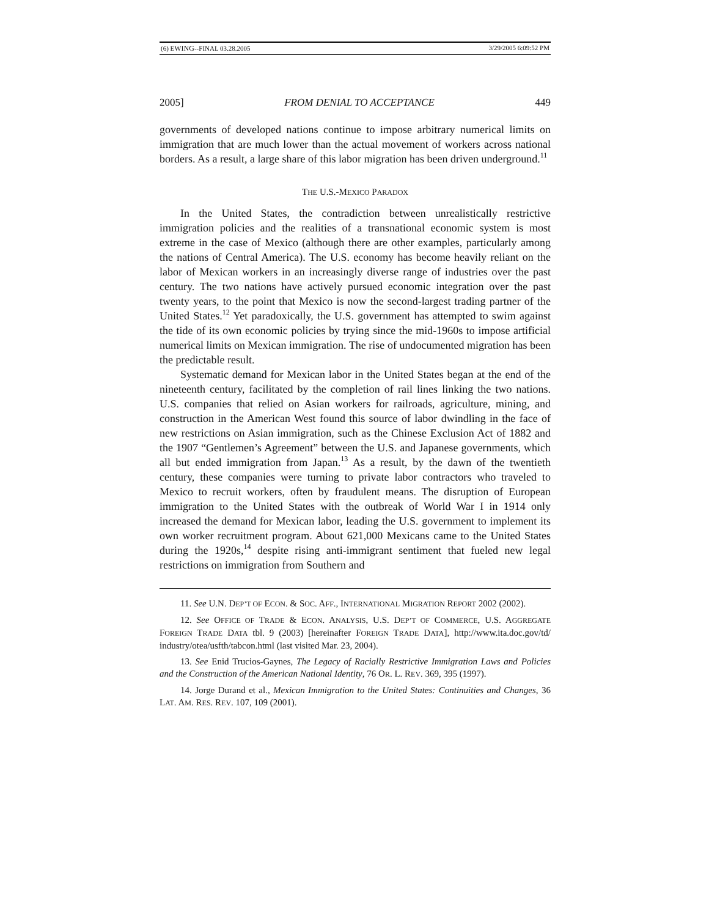(6) EWING--FINAL 03.28.2005 3/29/2005 6:09:52 PM
2005] FROM DENIAL TO ACCEPTANCE 449
governments of developed nations continue to impose arbitrary numerical limits on immigration that are much lower than the actual movement of workers across national borders. As a result, a large share of this labor migration has been driven underground.<sup>11</sup>
THE U.S.-MEXICO PARADOX
In the United States, the contradiction between unrealistically restrictive immigration policies and the realities of a transnational economic system is most extreme in the case of Mexico (although there are other examples, particularly among the nations of Central America). The U.S. economy has become heavily reliant on the labor of Mexican workers in an increasingly diverse range of industries over the past century. The two nations have actively pursued economic integration over the past twenty years, to the point that Mexico is now the second-largest trading partner of the United States.<sup>12</sup> Yet paradoxically, the U.S. government has attempted to swim against the tide of its own economic policies by trying since the mid-1960s to impose artificial numerical limits on Mexican immigration. The rise of undocumented migration has been the predictable result.
Systematic demand for Mexican labor in the United States began at the end of the nineteenth century, facilitated by the completion of rail lines linking the two nations. U.S. companies that relied on Asian workers for railroads, agriculture, mining, and construction in the American West found this source of labor dwindling in the face of new restrictions on Asian immigration, such as the Chinese Exclusion Act of 1882 and the 1907 “Gentlemen’s Agreement” between the U.S. and Japanese governments, which all but ended immigration from Japan.<sup>13</sup> As a result, by the dawn of the twentieth century, these companies were turning to private labor contractors who traveled to Mexico to recruit workers, often by fraudulent means. The disruption of European immigration to the United States with the outbreak of World War I in 1914 only increased the demand for Mexican labor, leading the U.S. government to implement its own worker recruitment program. About 621,000 Mexicans came to the United States during the 1920s,<sup>14</sup> despite rising anti-immigrant sentiment that fueled new legal restrictions on immigration from Southern and
11. See U.N. DEP’T OF ECON. & SOC. AFF., INTERNATIONAL MIGRATION REPORT 2002 (2002).
12. See OFFICE OF TRADE & ECON. ANALYSIS, U.S. DEP’T OF COMMERCE, U.S. AGGREGATE FOREIGN TRADE DATA tbl. 9 (2003) [hereinafter FOREIGN TRADE DATA], http://www.ita.doc.gov/td/ industry/otea/usfth/tabcon.html (last visited Mar. 23, 2004).
13. See Enid Trucios-Gaynes, The Legacy of Racially Restrictive Immigration Laws and Policies and the Construction of the American National Identity, 76 OR. L. REV. 369, 395 (1997).
14. Jorge Durand et al., Mexican Immigration to the United States: Continuities and Changes, 36 LAT. AM. RES. REV. 107, 109 (2001).